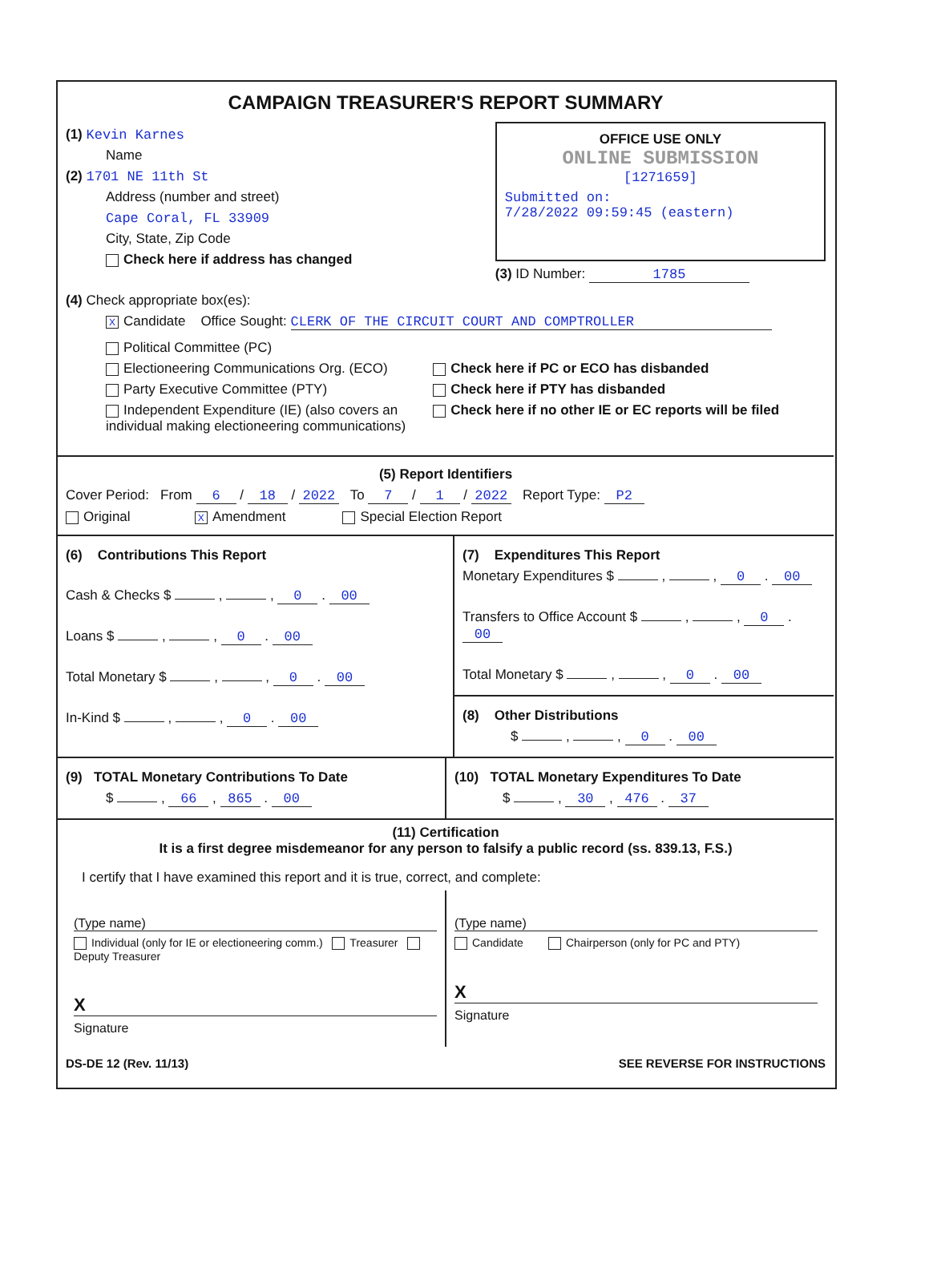CAMPAIGN TREASURER'S REPORT SUMMARY
(1) Kevin Karnes
Name
(2) 1701 NE 11th St
Address (number and street)
Cape Coral, FL 33909
City, State, Zip Code
Check here if address has changed
OFFICE USE ONLY
ONLINE SUBMISSION
[1271659]
Submitted on:
7/28/2022 09:59:45 (eastern)
(3) ID Number: 1785
(4) Check appropriate box(es):
X Candidate Office Sought: CLERK OF THE CIRCUIT COURT AND COMPTROLLER
Political Committee (PC)
Electioneering Communications Org. (ECO)
Party Executive Committee (PTY)
Independent Expenditure (IE) (also covers an individual making electioneering communications)
Check here if PC or ECO has disbanded
Check here if PTY has disbanded
Check here if no other IE or EC reports will be filed
(5) Report Identifiers
Cover Period: From 6 / 18 / 2022 To 7 / 1 / 2022 Report Type: P2
Original X Amendment Special Election Report
(6) Contributions This Report
Cash & Checks $ , , 0 . 00
Loans $ , , 0 . 00
Total Monetary $ , , 0 . 00
In-Kind $ , , 0 . 00
(7) Expenditures This Report
Monetary Expenditures $ , , 0 . 00
Transfers to Office Account $ , , 0 . 00
Total Monetary $ , , 0 . 00
(8) Other Distributions
$ , , 0 . 00
(9) TOTAL Monetary Contributions To Date
$ , 66 , 865 . 00
(10) TOTAL Monetary Expenditures To Date
$ , 30 , 476 . 37
(11) Certification
It is a first degree misdemeanor for any person to falsify a public record (ss. 839.13, F.S.)
I certify that I have examined this report and it is true, correct, and complete:
(Type name)
Individual (only for IE or electioneering comm.) Treasurer Deputy Treasurer
X
Signature
(Type name)
Candidate Chairperson (only for PC and PTY)
X
Signature
DS-DE 12 (Rev. 11/13) SEE REVERSE FOR INSTRUCTIONS